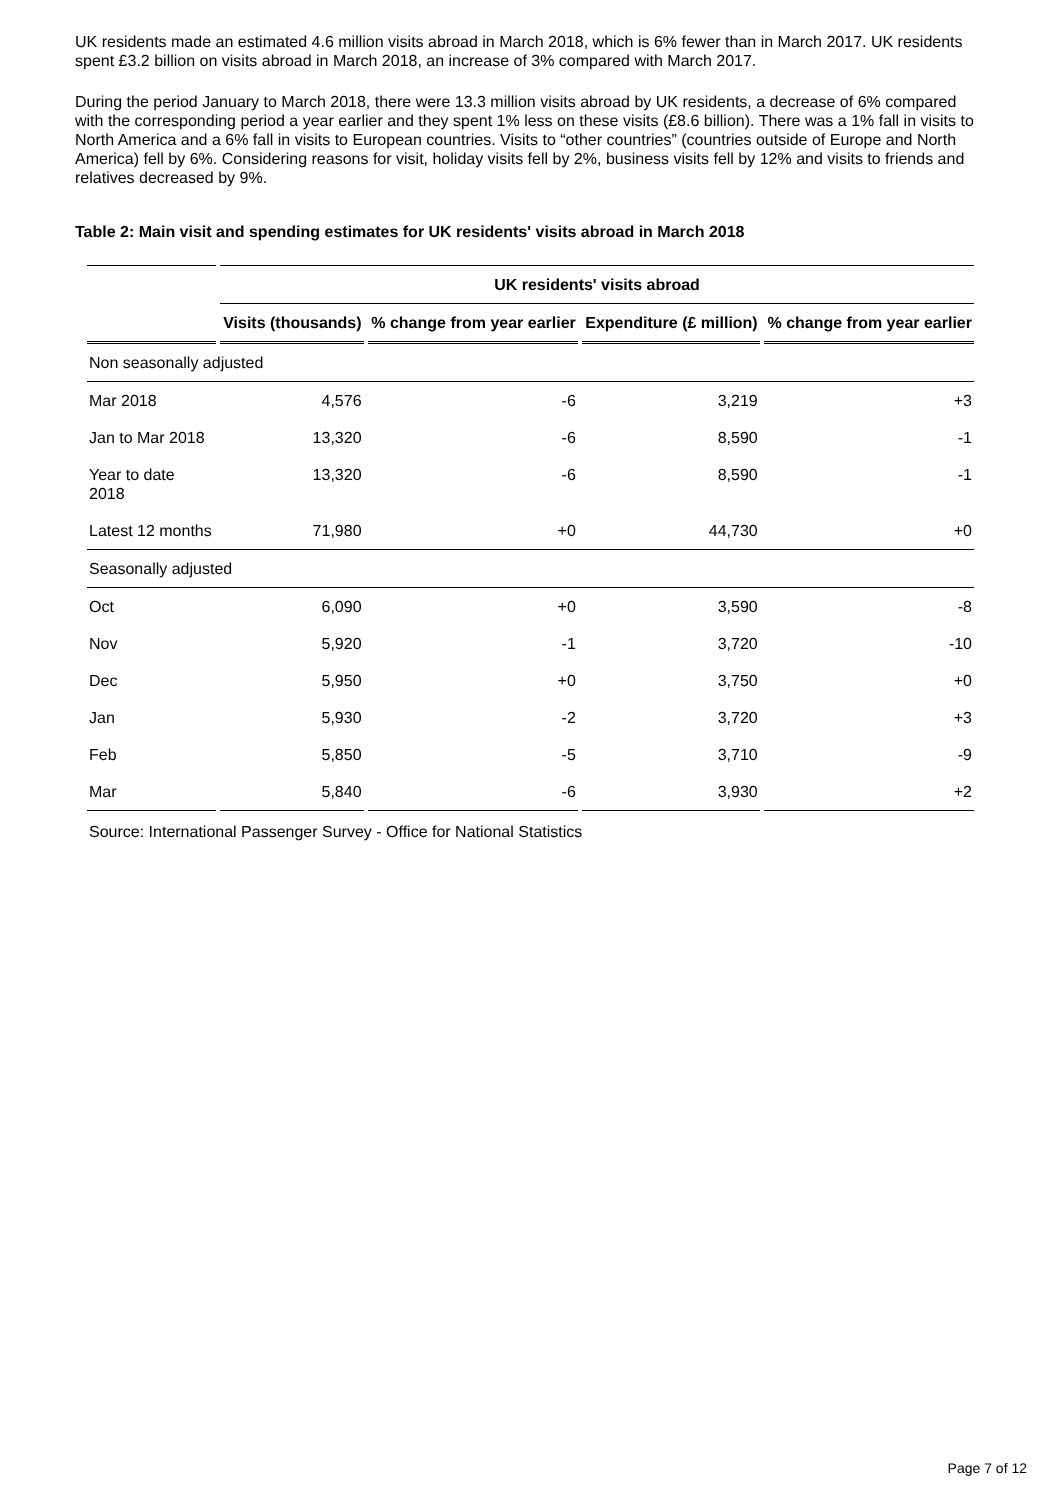UK residents made an estimated 4.6 million visits abroad in March 2018, which is 6% fewer than in March 2017. UK residents spent £3.2 billion on visits abroad in March 2018, an increase of 3% compared with March 2017.
During the period January to March 2018, there were 13.3 million visits abroad by UK residents, a decrease of 6% compared with the corresponding period a year earlier and they spent 1% less on these visits (£8.6 billion). There was a 1% fall in visits to North America and a 6% fall in visits to European countries. Visits to “other countries” (countries outside of Europe and North America) fell by 6%. Considering reasons for visit, holiday visits fell by 2%, business visits fell by 12% and visits to friends and relatives decreased by 9%.
Table 2: Main visit and spending estimates for UK residents' visits abroad in March 2018
| | UK residents' visits abroad | | | |
| --- | --- | --- | --- | --- |
| | Visits (thousands) | % change from year earlier | Expenditure (£ million) | % change from year earlier |
| Non seasonally adjusted | | | | |
| Mar 2018 | 4,576 | -6 | 3,219 | +3 |
| Jan to Mar 2018 | 13,320 | -6 | 8,590 | -1 |
| Year to date 2018 | 13,320 | -6 | 8,590 | -1 |
| Latest 12 months | 71,980 | +0 | 44,730 | +0 |
| Seasonally adjusted | | | | |
| Oct | 6,090 | +0 | 3,590 | -8 |
| Nov | 5,920 | -1 | 3,720 | -10 |
| Dec | 5,950 | +0 | 3,750 | +0 |
| Jan | 5,930 | -2 | 3,720 | +3 |
| Feb | 5,850 | -5 | 3,710 | -9 |
| Mar | 5,840 | -6 | 3,930 | +2 |
Source: International Passenger Survey - Office for National Statistics
Page 7 of 12